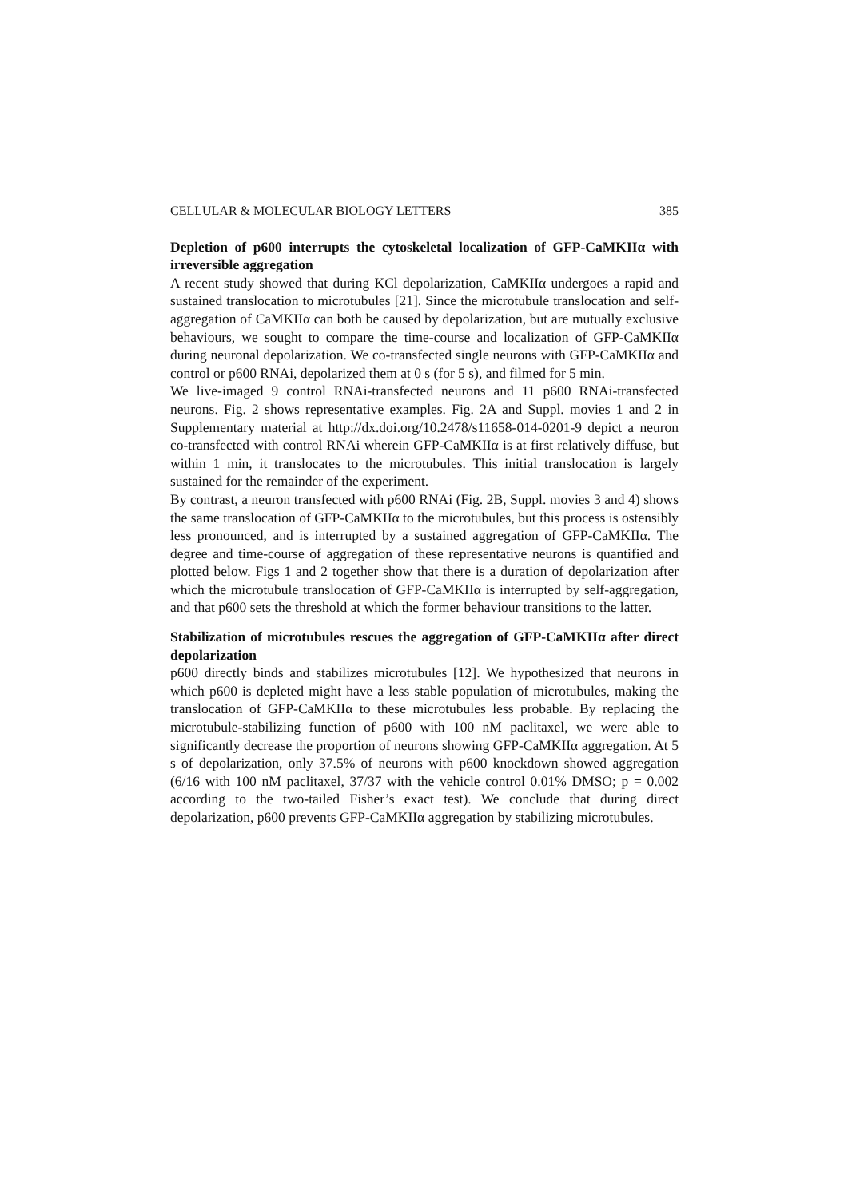CELLULAR & MOLECULAR BIOLOGY LETTERS 385
Depletion of p600 interrupts the cytoskeletal localization of GFP-CaMKIIα with irreversible aggregation
A recent study showed that during KCl depolarization, CaMKIIα undergoes a rapid and sustained translocation to microtubules [21]. Since the microtubule translocation and self-aggregation of CaMKIIα can both be caused by depolarization, but are mutually exclusive behaviours, we sought to compare the time-course and localization of GFP-CaMKIIα during neuronal depolarization. We co-transfected single neurons with GFP-CaMKIIα and control or p600 RNAi, depolarized them at 0 s (for 5 s), and filmed for 5 min.
We live-imaged 9 control RNAi-transfected neurons and 11 p600 RNAi-transfected neurons. Fig. 2 shows representative examples. Fig. 2A and Suppl. movies 1 and 2 in Supplementary material at http://dx.doi.org/10.2478/s11658-014-0201-9 depict a neuron co-transfected with control RNAi wherein GFP-CaMKIIα is at first relatively diffuse, but within 1 min, it translocates to the microtubules. This initial translocation is largely sustained for the remainder of the experiment.
By contrast, a neuron transfected with p600 RNAi (Fig. 2B, Suppl. movies 3 and 4) shows the same translocation of GFP-CaMKIIα to the microtubules, but this process is ostensibly less pronounced, and is interrupted by a sustained aggregation of GFP-CaMKIIα. The degree and time-course of aggregation of these representative neurons is quantified and plotted below. Figs 1 and 2 together show that there is a duration of depolarization after which the microtubule translocation of GFP-CaMKIIα is interrupted by self-aggregation, and that p600 sets the threshold at which the former behaviour transitions to the latter.
Stabilization of microtubules rescues the aggregation of GFP-CaMKIIα after direct depolarization
p600 directly binds and stabilizes microtubules [12]. We hypothesized that neurons in which p600 is depleted might have a less stable population of microtubules, making the translocation of GFP-CaMKIIα to these microtubules less probable. By replacing the microtubule-stabilizing function of p600 with 100 nM paclitaxel, we were able to significantly decrease the proportion of neurons showing GFP-CaMKIIα aggregation. At 5 s of depolarization, only 37.5% of neurons with p600 knockdown showed aggregation (6/16 with 100 nM paclitaxel, 37/37 with the vehicle control 0.01% DMSO; p = 0.002 according to the two-tailed Fisher’s exact test). We conclude that during direct depolarization, p600 prevents GFP-CaMKIIα aggregation by stabilizing microtubules.